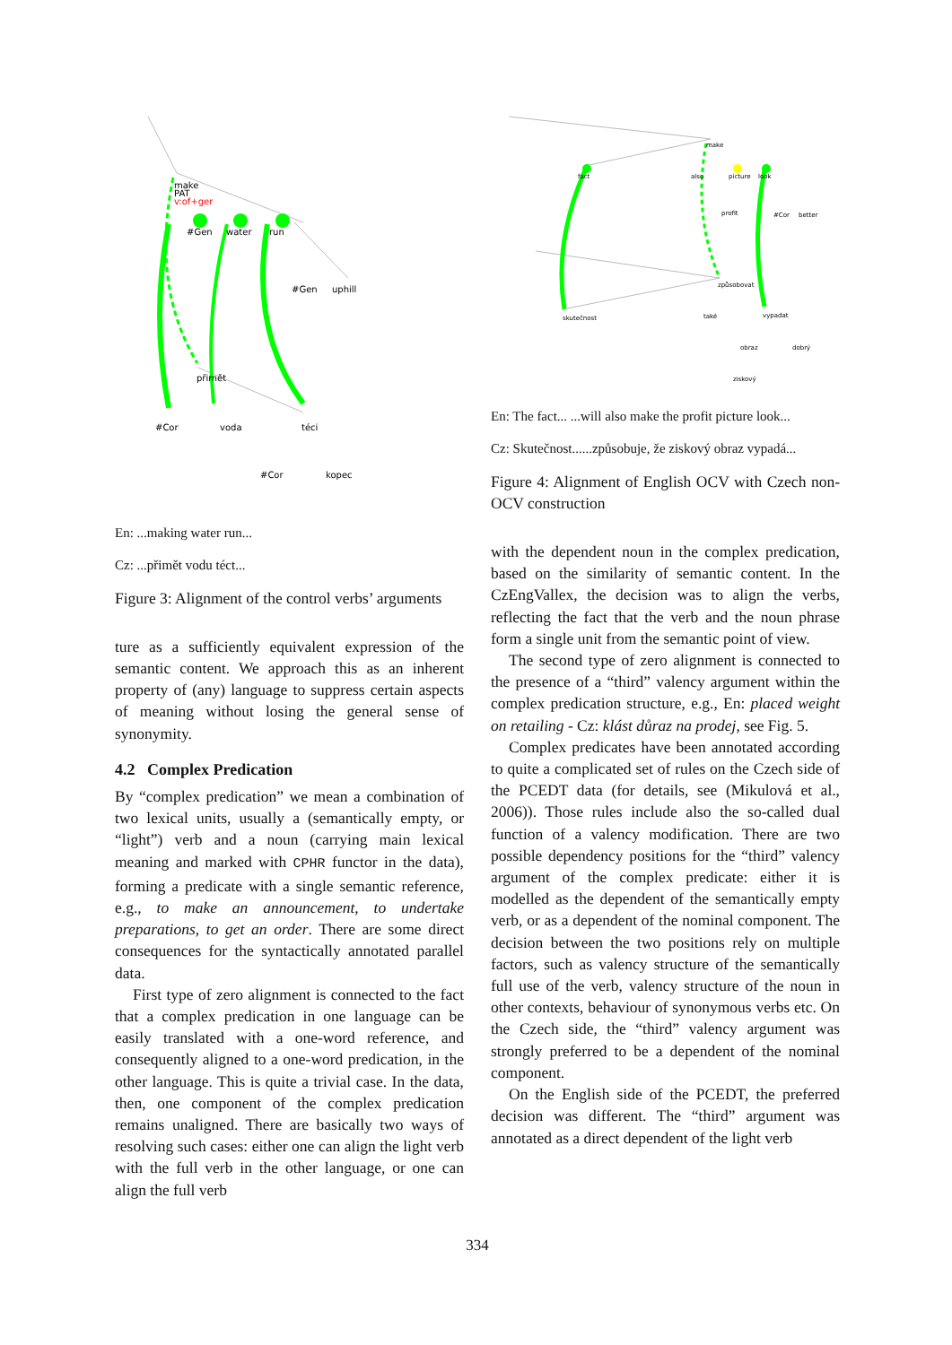make
PAT
v:of+ger
#Gen
water
run
#Gen
uphill
přimět
#Cor
voda
téci
#Cor
kopec
En: ...making water run...
Cz: ...přimět vodu téct...
Figure 3: Alignment of the control verbs’ arguments
ture as a sufficiently equivalent expression of the semantic content. We approach this as an inherent property of (any) language to suppress certain aspects of meaning without losing the general sense of synonymity.
4.2 Complex Predication
By “complex predication” we mean a combination of two lexical units, usually a (semantically empty, or “light”) verb and a noun (carrying main lexical meaning and marked with CPHR functor in the data), forming a predicate with a single semantic reference, e.g., to make an announcement, to undertake preparations, to get an order. There are some direct consequences for the syntactically annotated parallel data.
First type of zero alignment is connected to the fact that a complex predication in one language can be easily translated with a one-word reference, and consequently aligned to a one-word predication, in the other language. This is quite a trivial case. In the data, then, one component of the complex predication remains unaligned. There are basically two ways of resolving such cases: either one can align the light verb with the full verb in the other language, or one can align the full verb
make
fact
also
picture
look
profit
#Cor
better
způsobovat
skutečnost
také
vypadat
obraz
dobrý
ziskový
En: The fact... ...will also make the profit picture look...
Cz: Skutečnost......způsobuje, že ziskový obraz vypadá...
Figure 4: Alignment of English OCV with Czech non-OCV construction
with the dependent noun in the complex predication, based on the similarity of semantic content. In the CzEngVallex, the decision was to align the verbs, reflecting the fact that the verb and the noun phrase form a single unit from the semantic point of view.
The second type of zero alignment is connected to the presence of a “third” valency argument within the complex predication structure, e.g., En: placed weight on retailing - Cz: klást důraz na prodej, see Fig. 5.
Complex predicates have been annotated according to quite a complicated set of rules on the Czech side of the PCEDT data (for details, see (Mikulová et al., 2006)). Those rules include also the so-called dual function of a valency modification. There are two possible dependency positions for the “third” valency argument of the complex predicate: either it is modelled as the dependent of the semantically empty verb, or as a dependent of the nominal component. The decision between the two positions rely on multiple factors, such as valency structure of the semantically full use of the verb, valency structure of the noun in other contexts, behaviour of synonymous verbs etc. On the Czech side, the “third” valency argument was strongly preferred to be a dependent of the nominal component.
On the English side of the PCEDT, the preferred decision was different. The “third” argument was annotated as a direct dependent of the light verb
334